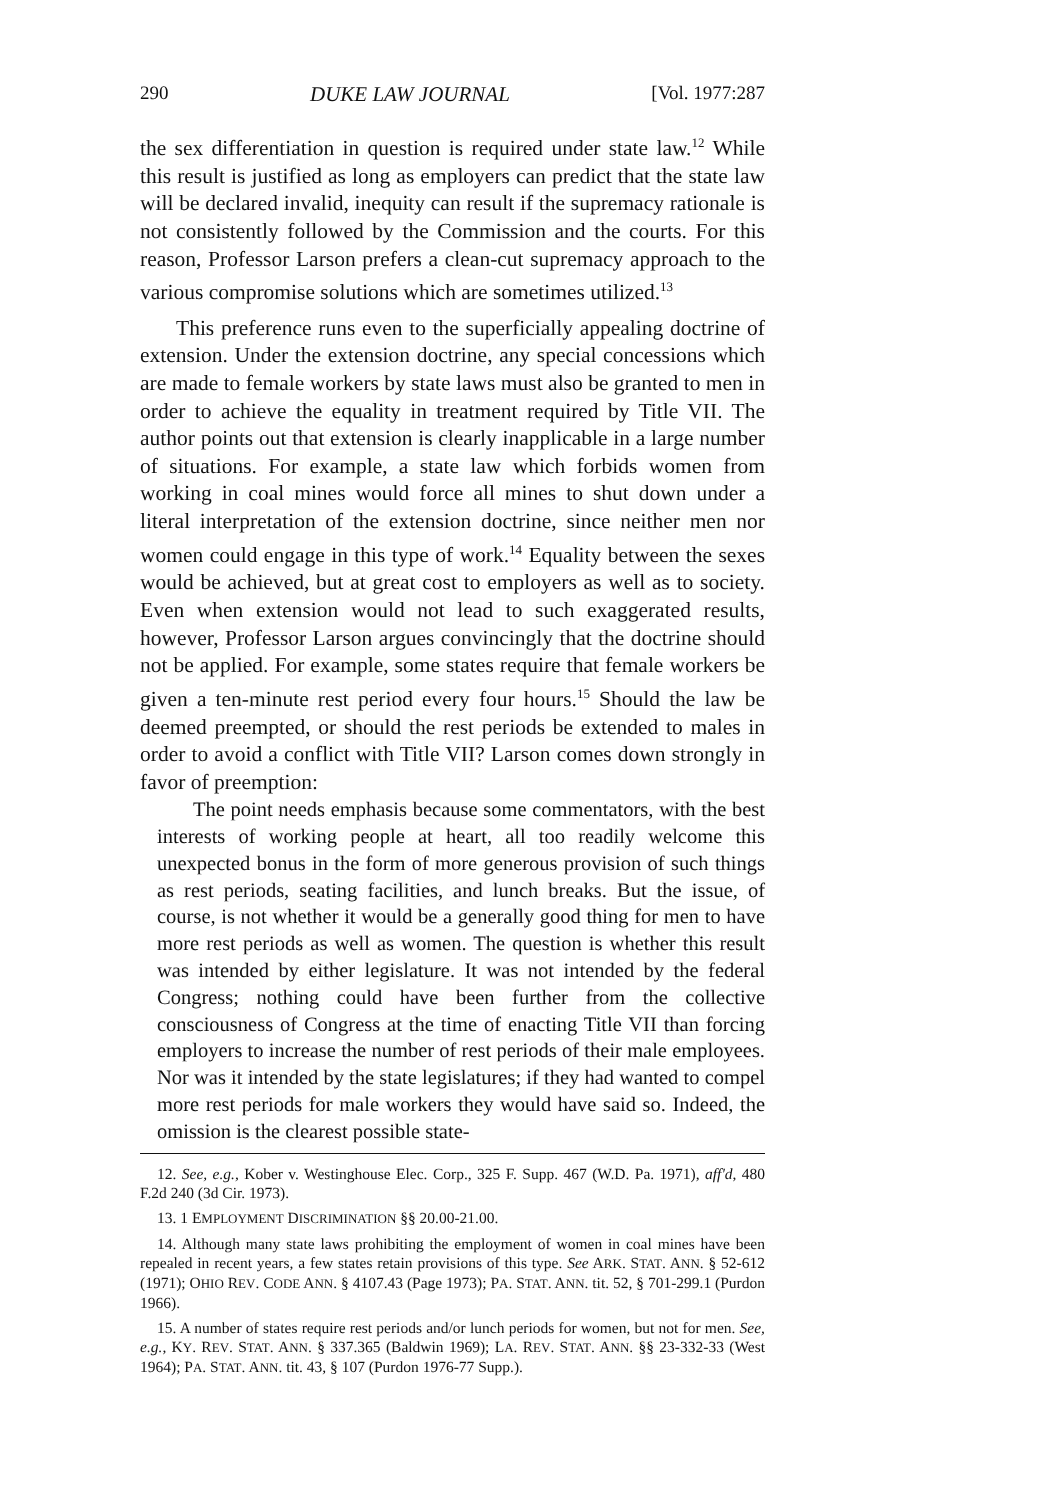290 DUKE LAW JOURNAL [Vol. 1977:287
the sex differentiation in question is required under state law.<sup>12</sup> While this result is justified as long as employers can predict that the state law will be declared invalid, inequity can result if the supremacy rationale is not consistently followed by the Commission and the courts. For this reason, Professor Larson prefers a clean-cut supremacy approach to the various compromise solutions which are sometimes utilized.<sup>13</sup>
This preference runs even to the superficially appealing doctrine of extension. Under the extension doctrine, any special concessions which are made to female workers by state laws must also be granted to men in order to achieve the equality in treatment required by Title VII. The author points out that extension is clearly inapplicable in a large number of situations. For example, a state law which forbids women from working in coal mines would force all mines to shut down under a literal interpretation of the extension doctrine, since neither men nor women could engage in this type of work.<sup>14</sup> Equality between the sexes would be achieved, but at great cost to employers as well as to society. Even when extension would not lead to such exaggerated results, however, Professor Larson argues convincingly that the doctrine should not be applied. For example, some states require that female workers be given a ten-minute rest period every four hours.<sup>15</sup> Should the law be deemed preempted, or should the rest periods be extended to males in order to avoid a conflict with Title VII? Larson comes down strongly in favor of preemption:
The point needs emphasis because some commentators, with the best interests of working people at heart, all too readily welcome this unexpected bonus in the form of more generous provision of such things as rest periods, seating facilities, and lunch breaks. But the issue, of course, is not whether it would be a generally good thing for men to have more rest periods as well as women. The question is whether this result was intended by either legislature. It was not intended by the federal Congress; nothing could have been further from the collective consciousness of Congress at the time of enacting Title VII than forcing employers to increase the number of rest periods of their male employees. Nor was it intended by the state legislatures; if they had wanted to compel more rest periods for male workers they would have said so. Indeed, the omission is the clearest possible state-
12. See, e.g., Kober v. Westinghouse Elec. Corp., 325 F. Supp. 467 (W.D. Pa. 1971), aff'd, 480 F.2d 240 (3d Cir. 1973).
13. 1 EMPLOYMENT DISCRIMINATION §§ 20.00-21.00.
14. Although many state laws prohibiting the employment of women in coal mines have been repealed in recent years, a few states retain provisions of this type. See ARK. STAT. ANN. § 52-612 (1971); OHIO REV. CODE ANN. § 4107.43 (Page 1973); PA. STAT. ANN. tit. 52, § 701-299.1 (Purdon 1966).
15. A number of states require rest periods and/or lunch periods for women, but not for men. See, e.g., KY. REV. STAT. ANN. § 337.365 (Baldwin 1969); LA. REV. STAT. ANN. §§ 23-332-33 (West 1964); PA. STAT. ANN. tit. 43, § 107 (Purdon 1976-77 Supp.).